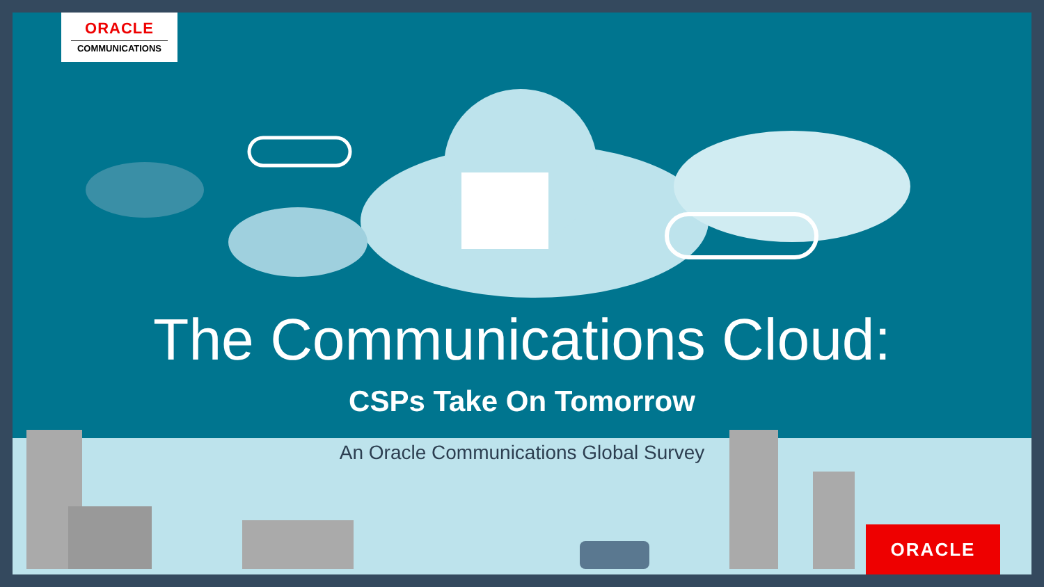ORACLE
COMMUNICATIONS
ORACLE
The Communications Cloud:
CSPs Take On Tomorrow
An Oracle Communications Global Survey